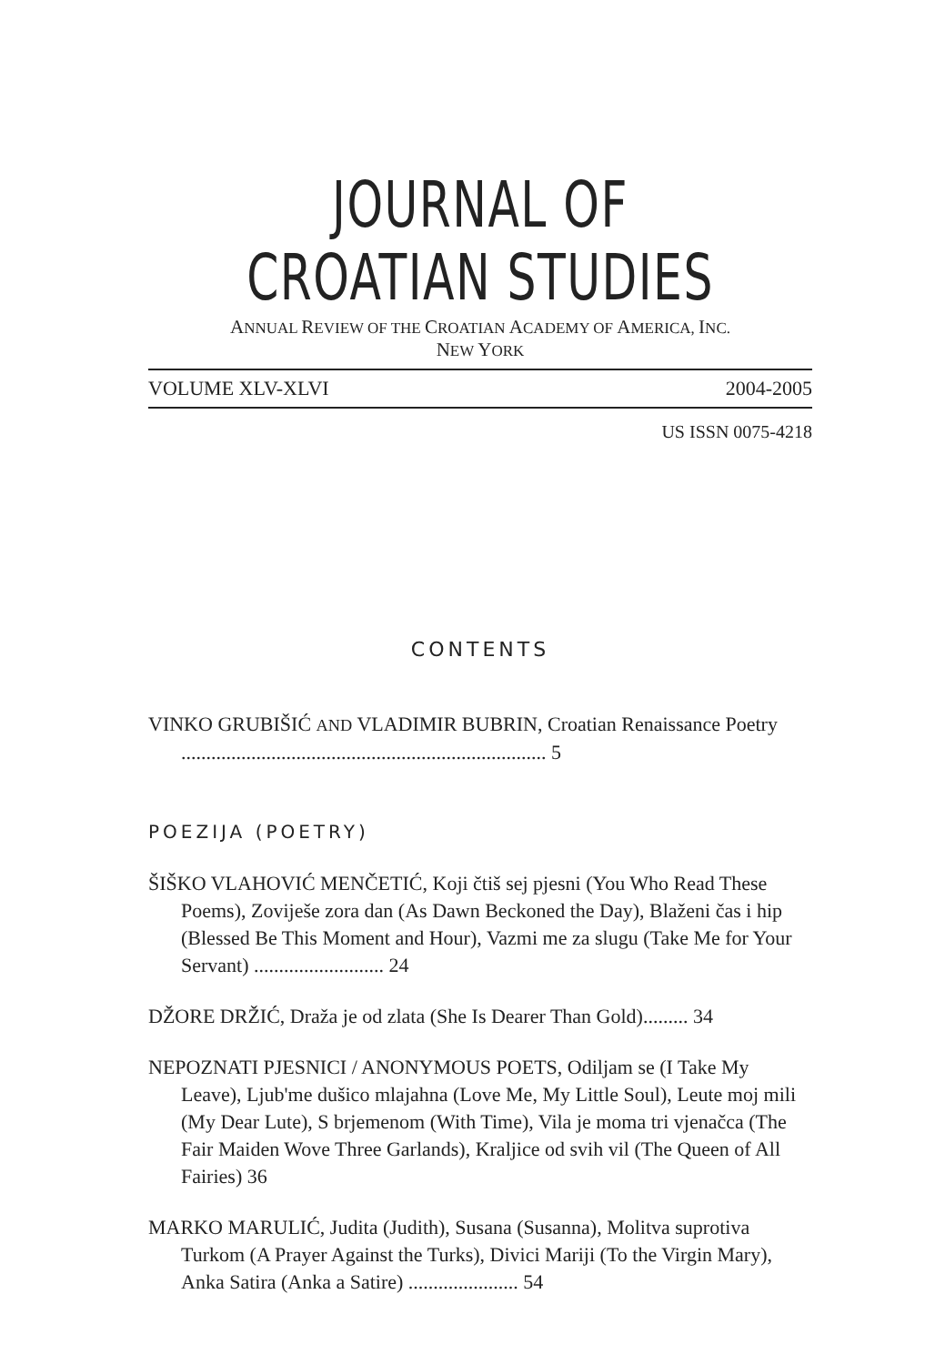JOURNAL OF CROATIAN STUDIES
ANNUAL REVIEW OF THE CROATIAN ACADEMY OF AMERICA, INC.
NEW YORK
VOLUME XLV-XLVI 2004-2005
US ISSN 0075-4218
CONTENTS
VINKO GRUBIŠIĆ AND VLADIMIR BUBRIN, Croatian Renaissance Poetry ......................................................................... 5
POEZIJA (POETRY)
ŠIŠKO VLAHOVIĆ MENČETIĆ, Koji čtiš sej pjesni (You Who Read These Poems), Zoviješe zora dan (As Dawn Beckoned the Day), Blaženi čas i hip (Blessed Be This Moment and Hour), Vazmi me za slugu (Take Me for Your Servant) .......................... 24
DŽORE DRŽIĆ, Draža je od zlata (She Is Dearer Than Gold)......... 34
NEPOZNATI PJESNICI / ANONYMOUS POETS, Odiljam se (I Take My Leave), Ljub'me dušico mlajahna (Love Me, My Little Soul), Leute moj mili (My Dear Lute), S brjemenom (With Time), Vila je moma tri vjenačca (The Fair Maiden Wove Three Garlands), Kraljice od svih vil (The Queen of All Fairies) 36
MARKO MARULIĆ, Judita (Judith), Susana (Susanna), Molitva suprotiva Turkom (A Prayer Against the Turks), Divici Mariji (To the Virgin Mary), Anka Satira (Anka a Satire) ...................... 54